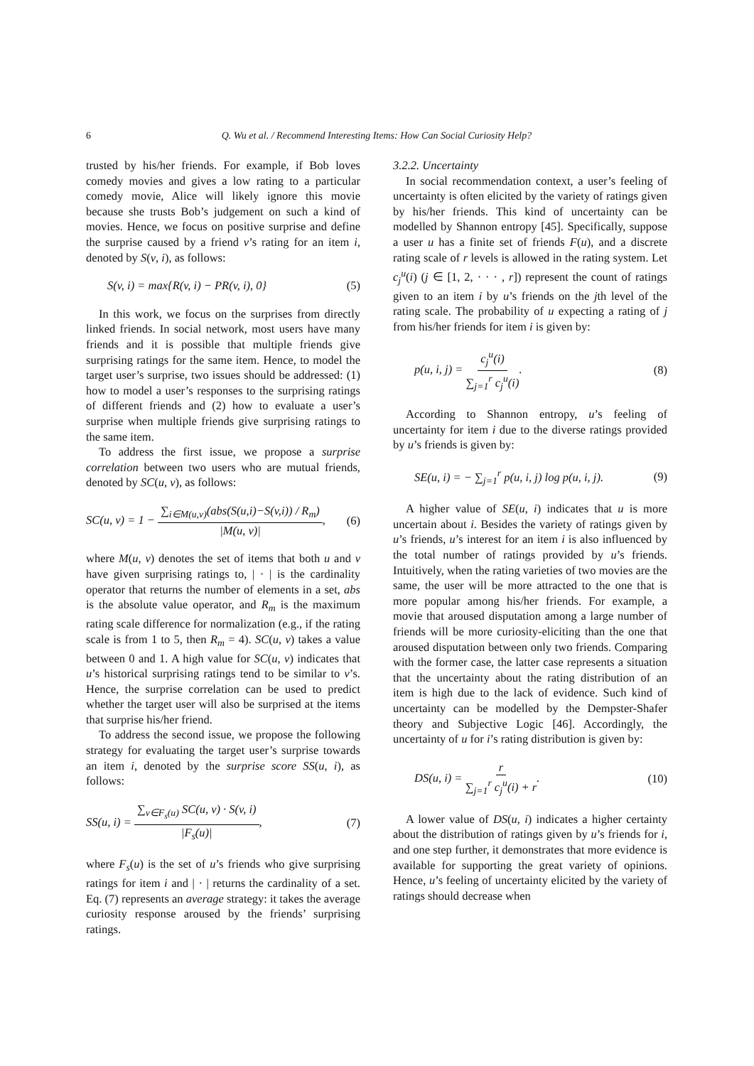6
Q. Wu et al. / Recommend Interesting Items: How Can Social Curiosity Help?
trusted by his/her friends. For example, if Bob loves comedy movies and gives a low rating to a particular comedy movie, Alice will likely ignore this movie because she trusts Bob’s judgement on such a kind of movies. Hence, we focus on positive surprise and define the surprise caused by a friend v’s rating for an item i, denoted by S(v, i), as follows:
S(v, i) = max{R(v, i) − PR(v, i), 0} (5)
In this work, we focus on the surprises from directly linked friends. In social network, most users have many friends and it is possible that multiple friends give surprising ratings for the same item. Hence, to model the target user’s surprise, two issues should be addressed: (1) how to model a user’s responses to the surprising ratings of different friends and (2) how to evaluate a user’s surprise when multiple friends give surprising ratings to the same item.
To address the first issue, we propose a surprise correlation between two users who are mutual friends, denoted by SC(u, v), as follows:
SC(u, v) = 1 − ∑<sub>i∈M(u,v)</sub>(abs(S(u,i)−S(v,i)) / R<sub>m</sub>) |M(u, v)|, (6)
where M(u, v) denotes the set of items that both u and v have given surprising ratings to, | · | is the cardinality operator that returns the number of elements in a set, abs is the absolute value operator, and R<sub>m</sub> is the maximum rating scale difference for normalization (e.g., if the rating scale is from 1 to 5, then R<sub>m</sub> = 4). SC(u, v) takes a value between 0 and 1. A high value for SC(u, v) indicates that u’s historical surprising ratings tend to be similar to v’s. Hence, the surprise correlation can be used to predict whether the target user will also be surprised at the items that surprise his/her friend.
To address the second issue, we propose the following strategy for evaluating the target user’s surprise towards an item i, denoted by the surprise score SS(u, i), as follows:
SS(u, i) = ∑<sub>v∈F<sub>s</sub>(u)</sub> SC(u, v) · S(v, i) |F<sub>s</sub>(u)|, (7)
where F<sub>s</sub>(u) is the set of u’s friends who give surprising ratings for item i and | · | returns the cardinality of a set. Eq. (7) represents an average strategy: it takes the average curiosity response aroused by the friends’ surprising ratings.
3.2.2. Uncertainty
In social recommendation context, a user’s feeling of uncertainty is often elicited by the variety of ratings given by his/her friends. This kind of uncertainty can be modelled by Shannon entropy [45]. Specifically, suppose a user u has a finite set of friends F(u), and a discrete rating scale of r levels is allowed in the rating system. Let c<sub>j</sub><sup>u</sup>(i) (j ∈ [1, 2, · · · , r]) represent the count of ratings given to an item i by u’s friends on the jth level of the rating scale. The probability of u expecting a rating of j from his/her friends for item i is given by:
p(u, i, j) = c<sub>j</sub><sup>u</sup>(i) ∑<sub>j=1</sub><sup>r</sup> c<sub>j</sub><sup>u</sup>(i). (8)
According to Shannon entropy, u’s feeling of uncertainty for item i due to the diverse ratings provided by u’s friends is given by:
SE(u, i) = − ∑<sub>j=1</sub><sup>r</sup> p(u, i, j) log p(u, i, j). (9)
A higher value of SE(u, i) indicates that u is more uncertain about i. Besides the variety of ratings given by u’s friends, u’s interest for an item i is also influenced by the total number of ratings provided by u’s friends. Intuitively, when the rating varieties of two movies are the same, the user will be more attracted to the one that is more popular among his/her friends. For example, a movie that aroused disputation among a large number of friends will be more curiosity-eliciting than the one that aroused disputation between only two friends. Comparing with the former case, the latter case represents a situation that the uncertainty about the rating distribution of an item is high due to the lack of evidence. Such kind of uncertainty can be modelled by the Dempster-Shafer theory and Subjective Logic [46]. Accordingly, the uncertainty of u for i’s rating distribution is given by:
DS(u, i) = r ∑<sub>j=1</sub><sup>r</sup> c<sub>j</sub><sup>u</sup>(i) + r. (10)
A lower value of DS(u, i) indicates a higher certainty about the distribution of ratings given by u’s friends for i, and one step further, it demonstrates that more evidence is available for supporting the great variety of opinions. Hence, u’s feeling of uncertainty elicited by the variety of ratings should decrease when